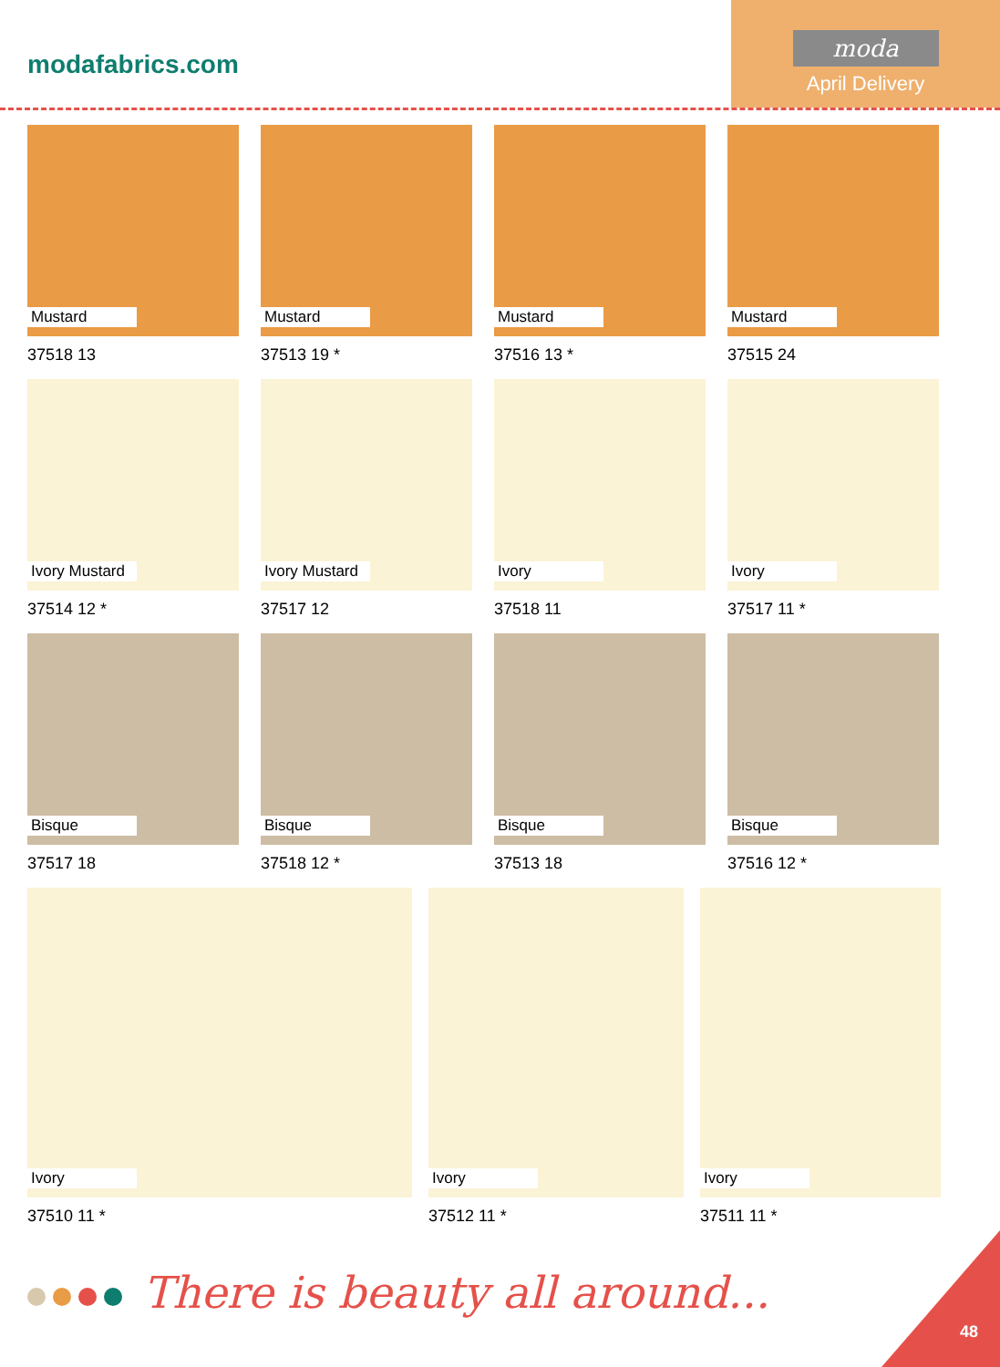modafabrics.com
moda
April Delivery
Mustard
37518 13
Mustard
37513 19 *
Mustard
37516 13 *
Mustard
37515 24
Ivory Mustard
37514 12 *
Ivory Mustard
37517 12
Ivory
37518 11
Ivory
37517 11 *
Bisque
37517 18
Bisque
37518 12 *
Bisque
37513 18
Bisque
37516 12 *
Ivory
37510 11 *
Ivory
37512 11 *
Ivory
37511 11 *
There is beauty all around...
48